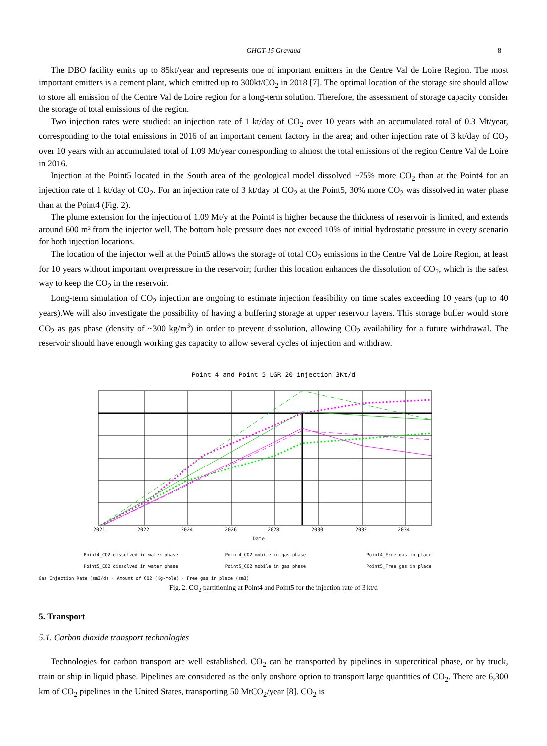GHGT-15 Gravaud 8
The DBO facility emits up to 85kt/year and represents one of important emitters in the Centre Val de Loire Region. The most important emitters is a cement plant, which emitted up to 300kt/CO<sub>2</sub> in 2018 [7]. The optimal location of the storage site should allow to store all emission of the Centre Val de Loire region for a long-term solution. Therefore, the assessment of storage capacity consider the storage of total emissions of the region.
Two injection rates were studied: an injection rate of 1 kt/day of CO<sub>2</sub> over 10 years with an accumulated total of 0.3 Mt/year, corresponding to the total emissions in 2016 of an important cement factory in the area; and other injection rate of 3 kt/day of CO<sub>2</sub> over 10 years with an accumulated total of 1.09 Mt/year corresponding to almost the total emissions of the region Centre Val de Loire in 2016.
Injection at the Point5 located in the South area of the geological model dissolved ~75% more CO<sub>2</sub> than at the Point4 for an injection rate of 1 kt/day of CO<sub>2</sub>. For an injection rate of 3 kt/day of CO<sub>2</sub> at the Point5, 30% more CO<sub>2</sub> was dissolved in water phase than at the Point4 (Fig. 2).
The plume extension for the injection of 1.09 Mt/y at the Point4 is higher because the thickness of reservoir is limited, and extends around 600 m² from the injector well. The bottom hole pressure does not exceed 10% of initial hydrostatic pressure in every scenario for both injection locations.
The location of the injector well at the Point5 allows the storage of total CO<sub>2</sub> emissions in the Centre Val de Loire Region, at least for 10 years without important overpressure in the reservoir; further this location enhances the dissolution of CO<sub>2</sub>, which is the safest way to keep the CO<sub>2</sub> in the reservoir.
Long-term simulation of CO<sub>2</sub> injection are ongoing to estimate injection feasibility on time scales exceeding 10 years (up to 40 years).We will also investigate the possibility of having a buffering storage at upper reservoir layers. This storage buffer would store CO<sub>2</sub> as gas phase (density of ~300 kg/m<sup>3</sup>) in order to prevent dissolution, allowing CO<sub>2</sub> availability for a future withdrawal. The reservoir should have enough working gas capacity to allow several cycles of injection and withdraw.
Point 4 and Point 5 LGR 20 injection 3Kt/d
2021
2022
2024
2026
2028
2030
2032
2034
Date
Point4_CO2 dissolved in water phase Point4_CO2 mobile in gas phase Point4_Free gas in place Point5_CO2 dissolved in water phase Point5_CO2 mobile in gas phase Point5_Free gas in place
Gas Injection Rate (sm3/d) · Amount of CO2 (Kg-mole) · Free gas in place (sm3)
Fig. 2: CO<sub>2</sub> partitioning at Point4 and Point5 for the injection rate of 3 kt/d
5. Transport
5.1. Carbon dioxide transport technologies
Technologies for carbon transport are well established. CO<sub>2</sub> can be transported by pipelines in supercritical phase, or by truck, train or ship in liquid phase. Pipelines are considered as the only onshore option to transport large quantities of CO<sub>2</sub>. There are 6,300 km of CO<sub>2</sub> pipelines in the United States, transporting 50 MtCO<sub>2</sub>/year [8]. CO<sub>2</sub> is